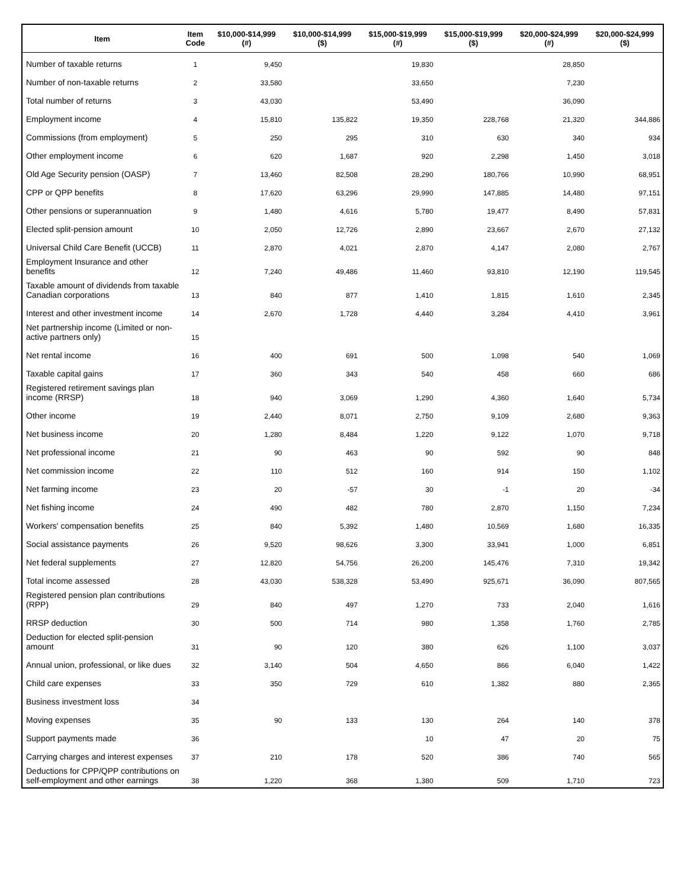| Item | Item Code | $10,000-$14,999 (#) | $10,000-$14,999 ($) | $15,000-$19,999 (#) | $15,000-$19,999 ($) | $20,000-$24,999 (#) | $20,000-$24,999 ($) |
| --- | --- | --- | --- | --- | --- | --- | --- |
| Number of taxable returns | 1 | 9,450 | | 19,830 | | 28,850 | |
| Number of non-taxable returns | 2 | 33,580 | | 33,650 | | 7,230 | |
| Total number of returns | 3 | 43,030 | | 53,490 | | 36,090 | |
| Employment income | 4 | 15,810 | 135,822 | 19,350 | 228,768 | 21,320 | 344,886 |
| Commissions (from employment) | 5 | 250 | 295 | 310 | 630 | 340 | 934 |
| Other employment income | 6 | 620 | 1,687 | 920 | 2,298 | 1,450 | 3,018 |
| Old Age Security pension (OASP) | 7 | 13,460 | 82,508 | 28,290 | 180,766 | 10,990 | 68,951 |
| CPP or QPP benefits | 8 | 17,620 | 63,296 | 29,990 | 147,885 | 14,480 | 97,151 |
| Other pensions or superannuation | 9 | 1,480 | 4,616 | 5,780 | 19,477 | 8,490 | 57,831 |
| Elected split-pension amount | 10 | 2,050 | 12,726 | 2,890 | 23,667 | 2,670 | 27,132 |
| Universal Child Care Benefit (UCCB) | 11 | 2,870 | 4,021 | 2,870 | 4,147 | 2,080 | 2,767 |
| Employment Insurance and other benefits | 12 | 7,240 | 49,486 | 11,460 | 93,810 | 12,190 | 119,545 |
| Taxable amount of dividends from taxable Canadian corporations | 13 | 840 | 877 | 1,410 | 1,815 | 1,610 | 2,345 |
| Interest and other investment income | 14 | 2,670 | 1,728 | 4,440 | 3,284 | 4,410 | 3,961 |
| Net partnership income (Limited or non-active partners only) | 15 | | | | | | |
| Net rental income | 16 | 400 | 691 | 500 | 1,098 | 540 | 1,069 |
| Taxable capital gains | 17 | 360 | 343 | 540 | 458 | 660 | 686 |
| Registered retirement savings plan income (RRSP) | 18 | 940 | 3,069 | 1,290 | 4,360 | 1,640 | 5,734 |
| Other income | 19 | 2,440 | 8,071 | 2,750 | 9,109 | 2,680 | 9,363 |
| Net business income | 20 | 1,280 | 8,484 | 1,220 | 9,122 | 1,070 | 9,718 |
| Net professional income | 21 | 90 | 463 | 90 | 592 | 90 | 848 |
| Net commission income | 22 | 110 | 512 | 160 | 914 | 150 | 1,102 |
| Net farming income | 23 | 20 | -57 | 30 | -1 | 20 | -34 |
| Net fishing income | 24 | 490 | 482 | 780 | 2,870 | 1,150 | 7,234 |
| Workers' compensation benefits | 25 | 840 | 5,392 | 1,480 | 10,569 | 1,680 | 16,335 |
| Social assistance payments | 26 | 9,520 | 98,626 | 3,300 | 33,941 | 1,000 | 6,851 |
| Net federal supplements | 27 | 12,820 | 54,756 | 26,200 | 145,476 | 7,310 | 19,342 |
| Total income assessed | 28 | 43,030 | 538,328 | 53,490 | 925,671 | 36,090 | 807,565 |
| Registered pension plan contributions (RPP) | 29 | 840 | 497 | 1,270 | 733 | 2,040 | 1,616 |
| RRSP deduction | 30 | 500 | 714 | 980 | 1,358 | 1,760 | 2,785 |
| Deduction for elected split-pension amount | 31 | 90 | 120 | 380 | 626 | 1,100 | 3,037 |
| Annual union, professional, or like dues | 32 | 3,140 | 504 | 4,650 | 866 | 6,040 | 1,422 |
| Child care expenses | 33 | 350 | 729 | 610 | 1,382 | 880 | 2,365 |
| Business investment loss | 34 | | | | | | |
| Moving expenses | 35 | 90 | 133 | 130 | 264 | 140 | 378 |
| Support payments made | 36 | | | 10 | 47 | 20 | 75 |
| Carrying charges and interest expenses | 37 | 210 | 178 | 520 | 386 | 740 | 565 |
| Deductions for CPP/QPP contributions on self-employment and other earnings | 38 | 1,220 | 368 | 1,380 | 509 | 1,710 | 723 |